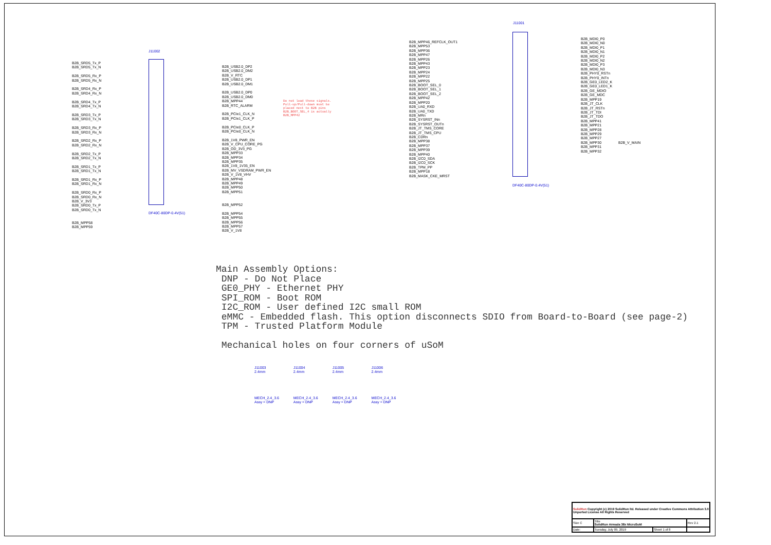J11002
B2B_SRD5_Tx_P
B2B_SRD5_Tx_N
B2B_SRD5_Rx_P
B2B_SRD5_Rx_N
B2B_SRD4_Rx_P
B2B_SRD4_Rx_N
B2B_SRD4_Tx_P
B2B_SRD4_Tx_N
B2B_SRD3_Tx_P
B2B_SRD3_Tx_N
B2B_SRD3_Rx_P
B2B_SRD3_Rx_N
B2B_SRD2_Rx_P
B2B_SRD2_Rx_N
B2B_SRD2_Tx_P
B2B_SRD2_Tx_N
B2B_SRD1_Tx_P
B2B_SRD1_Tx_N
B2B_SRD1_Rx_P
B2B_SRD1_Rx_N
B2B_SRD0_Rx_P
B2B_SRD0_Rx_N
B2B_V_3V3
B2B_SRD0_Tx_P
B2B_SRD0_Tx_N
B2B_MPP58
B2B_MPP59
B2B_USB2.0_DP2
B2B_USB2.0_DM2
B2B_V_RTC
B2B_USB2.0_DP1
B2B_USB2.0_DM1
B2B_USB2.0_DP0
B2B_USB2.0_DM0
B2B_MPP44
B2B_RTC_ALARM
B2B_PCIe1_CLK_N
B2B_PCIe1_CLK_P
B2B_PCIe0_CLK_P
B2B_PCIe0_CLK_N
B2B_1V8_PWR_EN
B2B_V_CPU_CORE_PG
B2B_OD_3V3_PG
B2B_MPP33
B2B_MPP34
B2B_MPP35
B2B_1V8_1V35_EN
B2B_MV_VSDRAM_PWR_EN
B2B_V_1V8_VHV
B2B_MPP48
B2B_MPP49
B2B_MPP50
B2B_MPP51
B2B_MPP52
B2B_MPP54
B2B_MPP55
B2B_MPP56
B2B_MPP57
B2B_V_1V8
DF40C-80DP-0.4V(51)
Do not load these signals.
Pull-up/Pull-down must be
placed next to B2B pins
B2B_BOOT_SEL_4 is actually
B2B_MPP42
J11001
B2B_MPP46_REFCLK_OUT1
B2B_MPP53
B2B_MPP36
B2B_MPP47
B2B_MPP26
B2B_MPP43
B2B_MPP23
B2B_MPP24
B2B_MPP22
B2B_MPP25
B2B_BOOT_SEL_0
B2B_BOOT_SEL_1
B2B_BOOT_SEL_2
B2B_MPP42
B2B_MPP20
B2B_UA0_RXD
B2B_UA0_TXD
B2B_MRn
B2B_SYSRST_INn
B2B_SYSRST_OUTn
B2B_JT_TMS_CORE
B2B_JT_TMS_CPU
B2B_CDRn
B2B_MPP38
B2B_MPP37
B2B_MPP39
B2B_MPP40
B2B_I2C0_SDA
B2B_I2C0_SCK
B2B_TPM_PP
B2B_MPP18
B2B_MASK_CKE_MRST
B2B_MDI0_P0
B2B_MDI0_N0
B2B_MDI0_P1
B2B_MDI0_N1
B2B_MDI0_P2
B2B_MDI0_N2
B2B_MDI0_P3
B2B_MDI0_N3
B2B_PHY0_RSTn
B2B_PHY0_INTn
B2B_GE0_LED2_K
B2B_GE0_LED1_K
B2B_GE_MDIO
B2B_GE_MDC
B2B_MPP19
B2B_JT_CLK
B2B_JT_RSTn
B2B_JT_TDI
B2B_JT_TDO
B2B_MPP41
B2B_MPP21
B2B_MPP28
B2B_MPP29
B2B_MPP27
B2B_MPP30
B2B_MPP31
B2B_MPP32
B2B_V_MAIN
DF40C-80DP-0.4V(51)
Main Assembly Options: DNP - Do Not Place GE0_PHY - Ethernet PHY SPI_ROM - Boot ROM I2C_ROM - User defined I2C small ROM eMMC - Embedded flash. This option disconnects SDIO from Board-to-Board (see page-2) TPM - Trusted Platform Module Mechanical holes on four corners of uSoM
J11003
2.4mm
MECH_2.4_3.6
Assy = DNP
J11004
2.4mm
MECH_2.4_3.6
Assy = DNP
J11005
2.4mm
MECH_2.4_3.6
Assy = DNP
J11006
2.4mm
MECH_2.4_3.6
Assy = DNP
| SolidRun Copyright (c) 2019 SolidRun ltd. Released under Creative Commons Attribution 3.0 Unported License All Rights Reserved | | | |
| Size C | Title SolidRun Armada 38x MicroSoM | | Rev 2.1 |
| Date: | Tuesday, July 09, 2019 | Sheet 1 of 8 | |